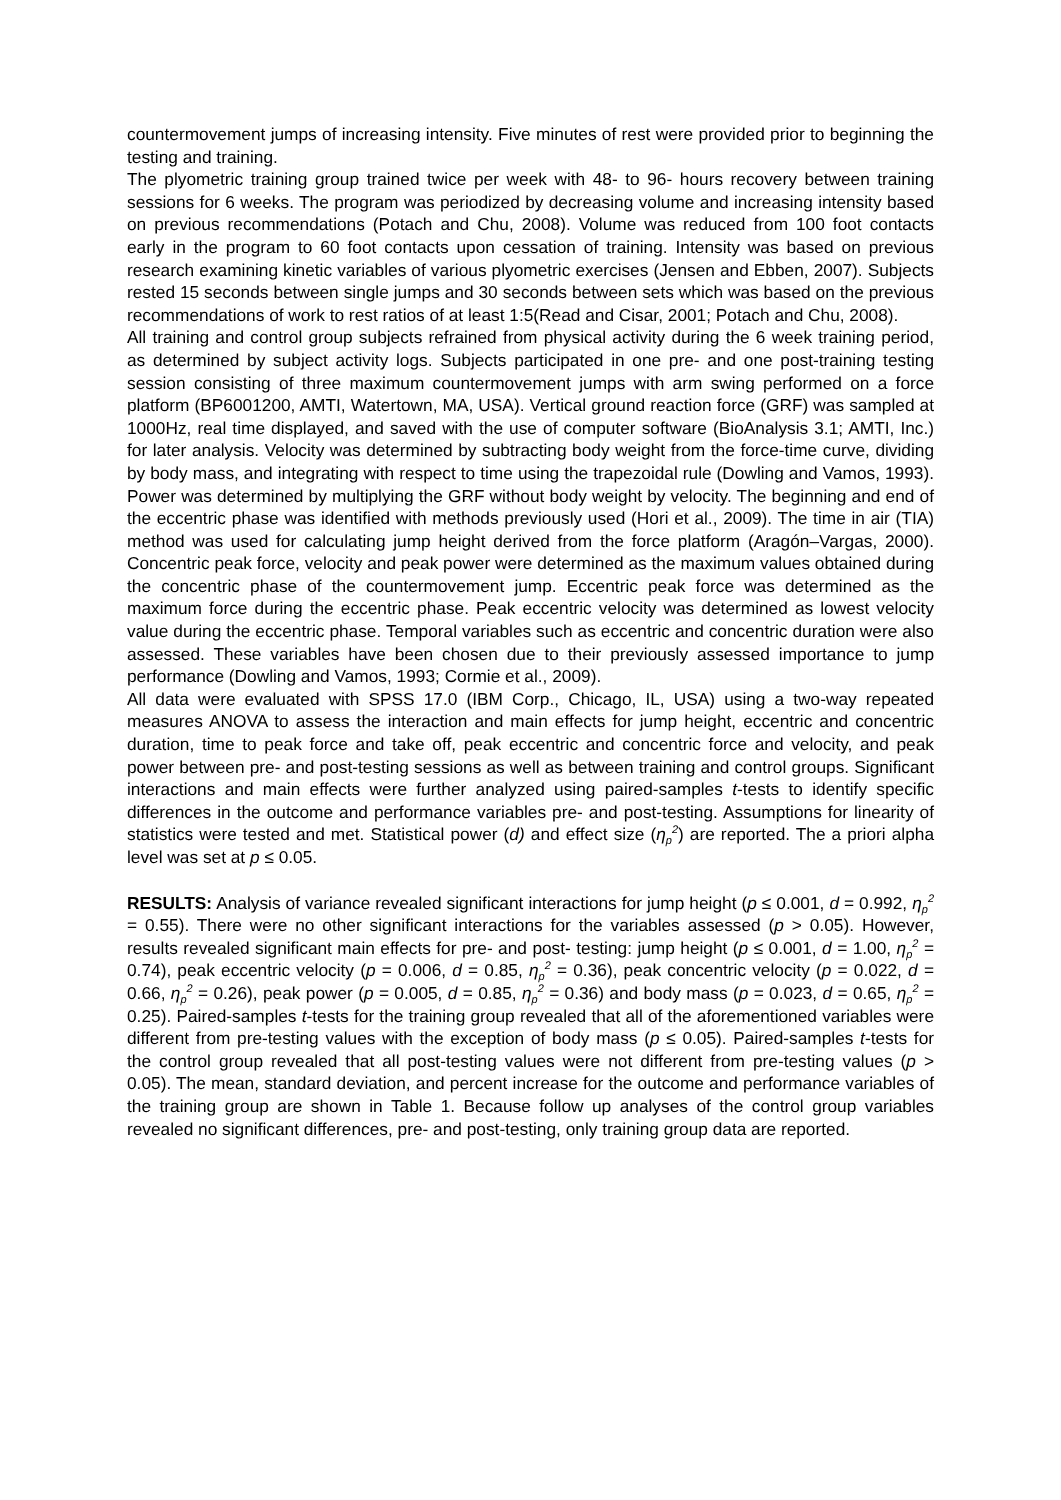countermovement jumps of increasing intensity. Five minutes of rest were provided prior to beginning the testing and training.
The plyometric training group trained twice per week with 48- to 96- hours recovery between training sessions for 6 weeks. The program was periodized by decreasing volume and increasing intensity based on previous recommendations (Potach and Chu, 2008). Volume was reduced from 100 foot contacts early in the program to 60 foot contacts upon cessation of training. Intensity was based on previous research examining kinetic variables of various plyometric exercises (Jensen and Ebben, 2007). Subjects rested 15 seconds between single jumps and 30 seconds between sets which was based on the previous recommendations of work to rest ratios of at least 1:5(Read and Cisar, 2001; Potach and Chu, 2008).
All training and control group subjects refrained from physical activity during the 6 week training period, as determined by subject activity logs. Subjects participated in one pre- and one post-training testing session consisting of three maximum countermovement jumps with arm swing performed on a force platform (BP6001200, AMTI, Watertown, MA, USA). Vertical ground reaction force (GRF) was sampled at 1000Hz, real time displayed, and saved with the use of computer software (BioAnalysis 3.1; AMTI, Inc.) for later analysis. Velocity was determined by subtracting body weight from the force-time curve, dividing by body mass, and integrating with respect to time using the trapezoidal rule (Dowling and Vamos, 1993). Power was determined by multiplying the GRF without body weight by velocity. The beginning and end of the eccentric phase was identified with methods previously used (Hori et al., 2009). The time in air (TIA) method was used for calculating jump height derived from the force platform (Aragón–Vargas, 2000). Concentric peak force, velocity and peak power were determined as the maximum values obtained during the concentric phase of the countermovement jump. Eccentric peak force was determined as the maximum force during the eccentric phase. Peak eccentric velocity was determined as lowest velocity value during the eccentric phase. Temporal variables such as eccentric and concentric duration were also assessed. These variables have been chosen due to their previously assessed importance to jump performance (Dowling and Vamos, 1993; Cormie et al., 2009).
All data were evaluated with SPSS 17.0 (IBM Corp., Chicago, IL, USA) using a two-way repeated measures ANOVA to assess the interaction and main effects for jump height, eccentric and concentric duration, time to peak force and take off, peak eccentric and concentric force and velocity, and peak power between pre- and post-testing sessions as well as between training and control groups. Significant interactions and main effects were further analyzed using paired-samples t-tests to identify specific differences in the outcome and performance variables pre- and post-testing. Assumptions for linearity of statistics were tested and met. Statistical power (d) and effect size (η<sub>p</sub><sup>2</sup>) are reported. The a priori alpha level was set at p ≤ 0.05.
RESULTS: Analysis of variance revealed significant interactions for jump height (p ≤ 0.001, d = 0.992, η<sub>p</sub><sup>2</sup> = 0.55). There were no other significant interactions for the variables assessed (p > 0.05). However, results revealed significant main effects for pre- and post- testing: jump height (p ≤ 0.001, d = 1.00, η<sub>p</sub><sup>2</sup> = 0.74), peak eccentric velocity (p = 0.006, d = 0.85, η<sub>p</sub><sup>2</sup> = 0.36), peak concentric velocity (p = 0.022, d = 0.66, η<sub>p</sub><sup>2</sup> = 0.26), peak power (p = 0.005, d = 0.85, η<sub>p</sub><sup>2</sup> = 0.36) and body mass (p = 0.023, d = 0.65, η<sub>p</sub><sup>2</sup> = 0.25). Paired-samples t-tests for the training group revealed that all of the aforementioned variables were different from pre-testing values with the exception of body mass (p ≤ 0.05). Paired-samples t-tests for the control group revealed that all post-testing values were not different from pre-testing values (p > 0.05). The mean, standard deviation, and percent increase for the outcome and performance variables of the training group are shown in Table 1. Because follow up analyses of the control group variables revealed no significant differences, pre- and post-testing, only training group data are reported.